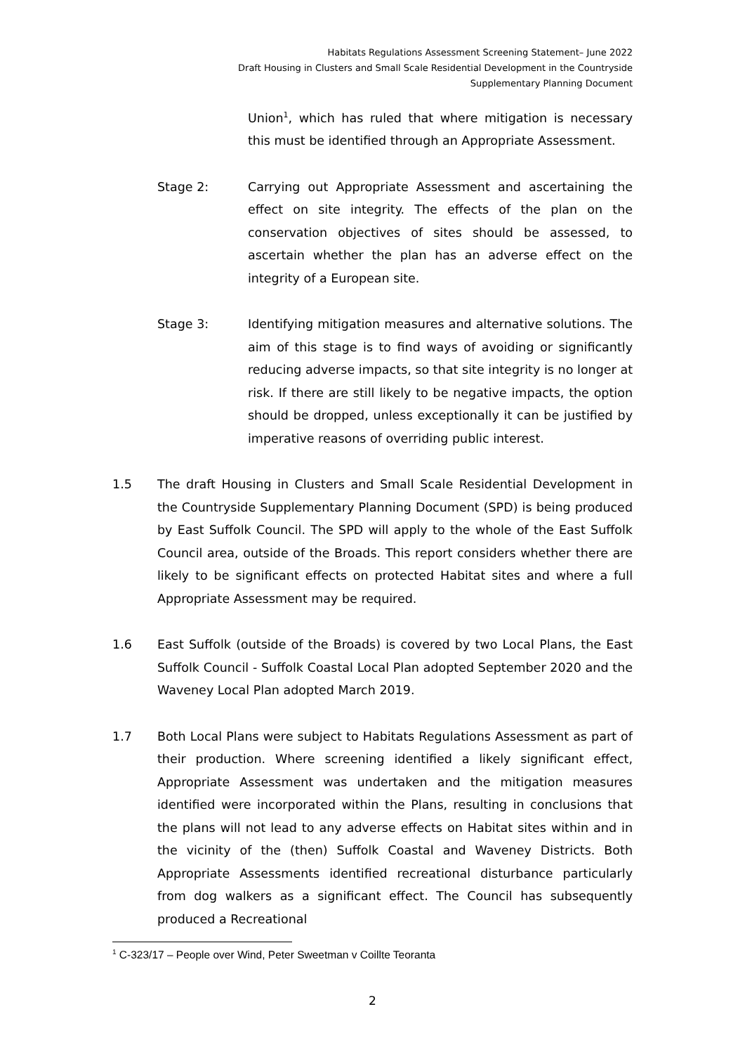Habitats Regulations Assessment Screening Statement– June 2022
Draft Housing in Clusters and Small Scale Residential Development in the Countryside
Supplementary Planning Document
Union<sup>1</sup>, which has ruled that where mitigation is necessary this must be identified through an Appropriate Assessment.
Stage 2: Carrying out Appropriate Assessment and ascertaining the effect on site integrity. The effects of the plan on the conservation objectives of sites should be assessed, to ascertain whether the plan has an adverse effect on the integrity of a European site.
Stage 3: Identifying mitigation measures and alternative solutions. The aim of this stage is to find ways of avoiding or significantly reducing adverse impacts, so that site integrity is no longer at risk. If there are still likely to be negative impacts, the option should be dropped, unless exceptionally it can be justified by imperative reasons of overriding public interest.
1.5 The draft Housing in Clusters and Small Scale Residential Development in the Countryside Supplementary Planning Document (SPD) is being produced by East Suffolk Council. The SPD will apply to the whole of the East Suffolk Council area, outside of the Broads. This report considers whether there are likely to be significant effects on protected Habitat sites and where a full Appropriate Assessment may be required.
1.6 East Suffolk (outside of the Broads) is covered by two Local Plans, the East Suffolk Council - Suffolk Coastal Local Plan adopted September 2020 and the Waveney Local Plan adopted March 2019.
1.7 Both Local Plans were subject to Habitats Regulations Assessment as part of their production. Where screening identified a likely significant effect, Appropriate Assessment was undertaken and the mitigation measures identified were incorporated within the Plans, resulting in conclusions that the plans will not lead to any adverse effects on Habitat sites within and in the vicinity of the (then) Suffolk Coastal and Waveney Districts. Both Appropriate Assessments identified recreational disturbance particularly from dog walkers as a significant effect. The Council has subsequently produced a Recreational
<sup>1</sup> C-323/17 – People over Wind, Peter Sweetman v Coillte Teoranta
2